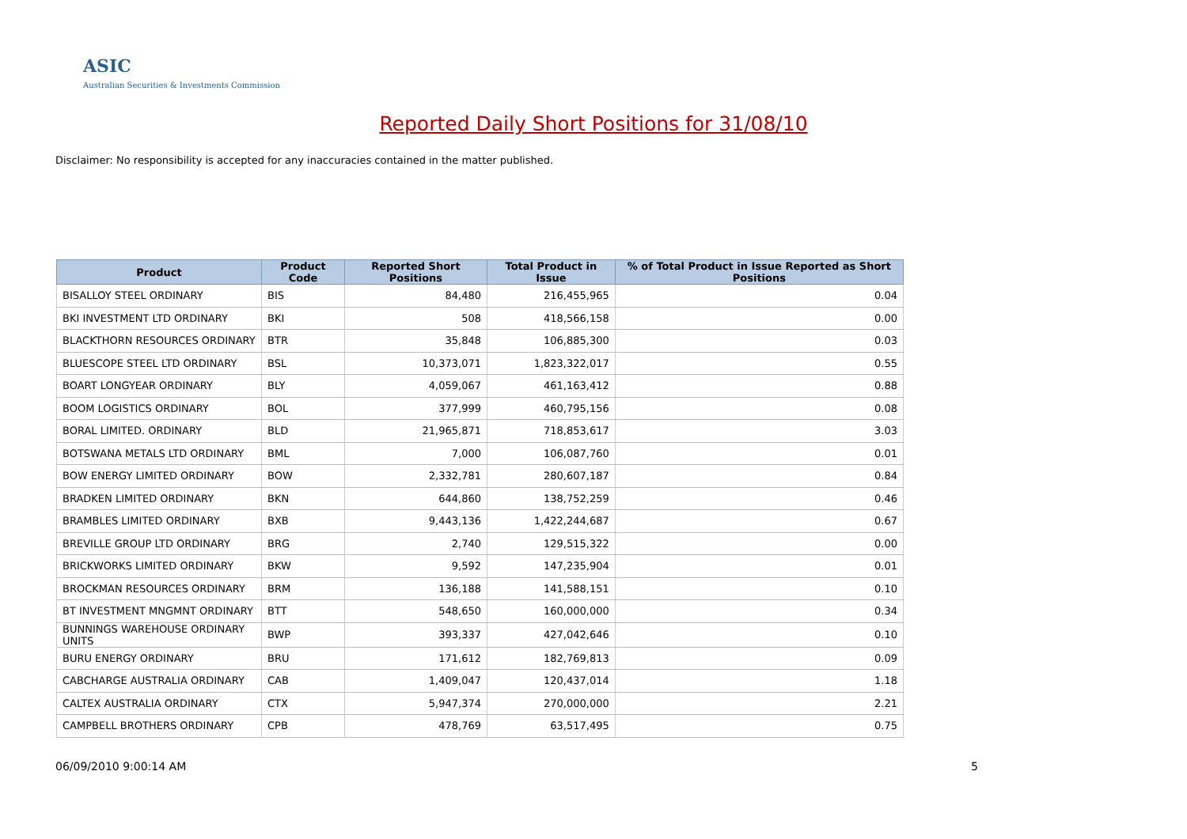ASIC
Australian Securities & Investments Commission
Reported Daily Short Positions for 31/08/10
Disclaimer: No responsibility is accepted for any inaccuracies contained in the matter published.
| Product | Product Code | Reported Short Positions | Total Product in Issue | % of Total Product in Issue Reported as Short Positions |
| --- | --- | --- | --- | --- |
| BISALLOY STEEL ORDINARY | BIS | 84,480 | 216,455,965 | 0.04 |
| BKI INVESTMENT LTD ORDINARY | BKI | 508 | 418,566,158 | 0.00 |
| BLACKTHORN RESOURCES ORDINARY | BTR | 35,848 | 106,885,300 | 0.03 |
| BLUESCOPE STEEL LTD ORDINARY | BSL | 10,373,071 | 1,823,322,017 | 0.55 |
| BOART LONGYEAR ORDINARY | BLY | 4,059,067 | 461,163,412 | 0.88 |
| BOOM LOGISTICS ORDINARY | BOL | 377,999 | 460,795,156 | 0.08 |
| BORAL LIMITED. ORDINARY | BLD | 21,965,871 | 718,853,617 | 3.03 |
| BOTSWANA METALS LTD ORDINARY | BML | 7,000 | 106,087,760 | 0.01 |
| BOW ENERGY LIMITED ORDINARY | BOW | 2,332,781 | 280,607,187 | 0.84 |
| BRADKEN LIMITED ORDINARY | BKN | 644,860 | 138,752,259 | 0.46 |
| BRAMBLES LIMITED ORDINARY | BXB | 9,443,136 | 1,422,244,687 | 0.67 |
| BREVILLE GROUP LTD ORDINARY | BRG | 2,740 | 129,515,322 | 0.00 |
| BRICKWORKS LIMITED ORDINARY | BKW | 9,592 | 147,235,904 | 0.01 |
| BROCKMAN RESOURCES ORDINARY | BRM | 136,188 | 141,588,151 | 0.10 |
| BT INVESTMENT MNGMNT ORDINARY | BTT | 548,650 | 160,000,000 | 0.34 |
| BUNNINGS WAREHOUSE ORDINARY UNITS | BWP | 393,337 | 427,042,646 | 0.10 |
| BURU ENERGY ORDINARY | BRU | 171,612 | 182,769,813 | 0.09 |
| CABCHARGE AUSTRALIA ORDINARY | CAB | 1,409,047 | 120,437,014 | 1.18 |
| CALTEX AUSTRALIA ORDINARY | CTX | 5,947,374 | 270,000,000 | 2.21 |
| CAMPBELL BROTHERS ORDINARY | CPB | 478,769 | 63,517,495 | 0.75 |
06/09/2010 9:00:14 AM 5